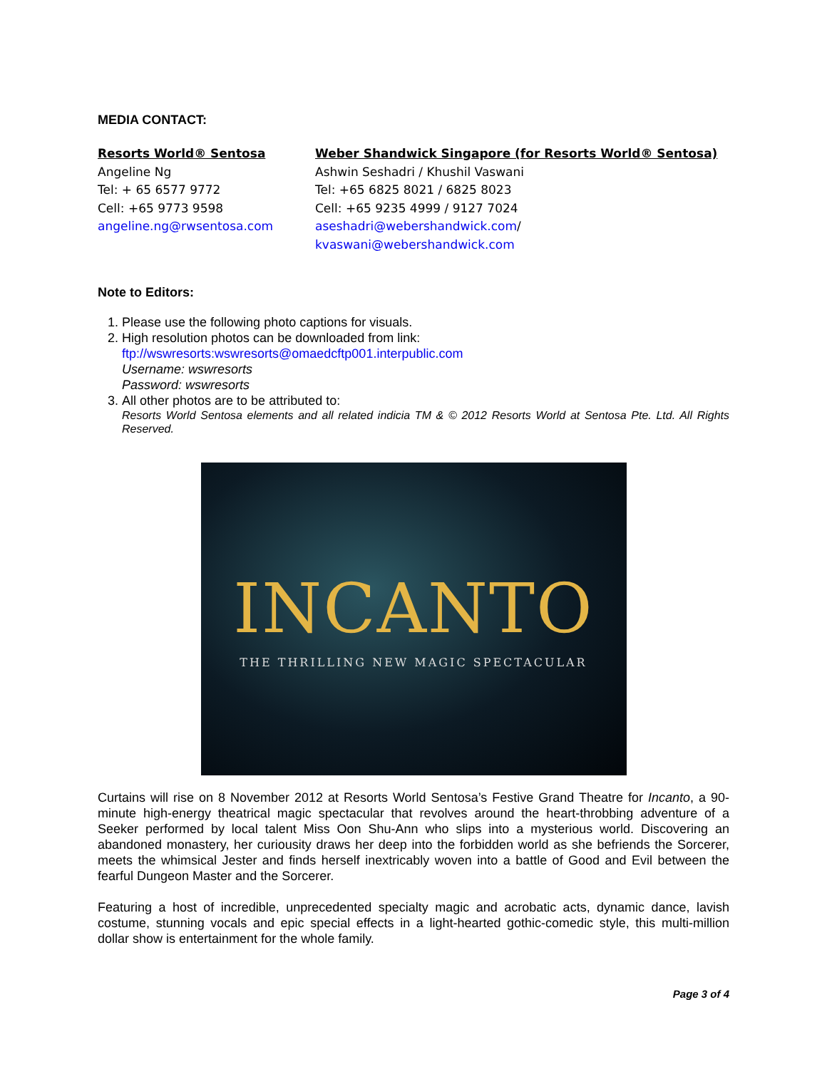MEDIA CONTACT:
Resorts World® Sentosa
Angeline Ng
Tel: + 65 6577 9772
Cell: +65 9773 9598
angeline.ng@rwsentosa.com
Weber Shandwick Singapore (for Resorts World® Sentosa)
Ashwin Seshadri / Khushil Vaswani
Tel: +65 6825 8021 / 6825 8023
Cell: +65 9235 4999 / 9127 7024
aseshadri@webershandwick.com/
kvaswani@webershandwick.com
Note to Editors:
1. Please use the following photo captions for visuals.
2. High resolution photos can be downloaded from link:
ftp://wswresorts:wswresorts@omaedcftp001.interpublic.com
Username: wswresorts
Password: wswresorts
3. All other photos are to be attributed to:
Resorts World Sentosa elements and all related indicia TM & © 2012 Resorts World at Sentosa Pte. Ltd. All Rights Reserved.
INCANTO
THE THRILLING NEW MAGIC SPECTACULAR
Curtains will rise on 8 November 2012 at Resorts World Sentosa’s Festive Grand Theatre for Incanto, a 90-minute high-energy theatrical magic spectacular that revolves around the heart-throbbing adventure of a Seeker performed by local talent Miss Oon Shu-Ann who slips into a mysterious world. Discovering an abandoned monastery, her curiousity draws her deep into the forbidden world as she befriends the Sorcerer, meets the whimsical Jester and finds herself inextricably woven into a battle of Good and Evil between the fearful Dungeon Master and the Sorcerer.
Featuring a host of incredible, unprecedented specialty magic and acrobatic acts, dynamic dance, lavish costume, stunning vocals and epic special effects in a light-hearted gothic-comedic style, this multi-million dollar show is entertainment for the whole family.
Page 3 of 4